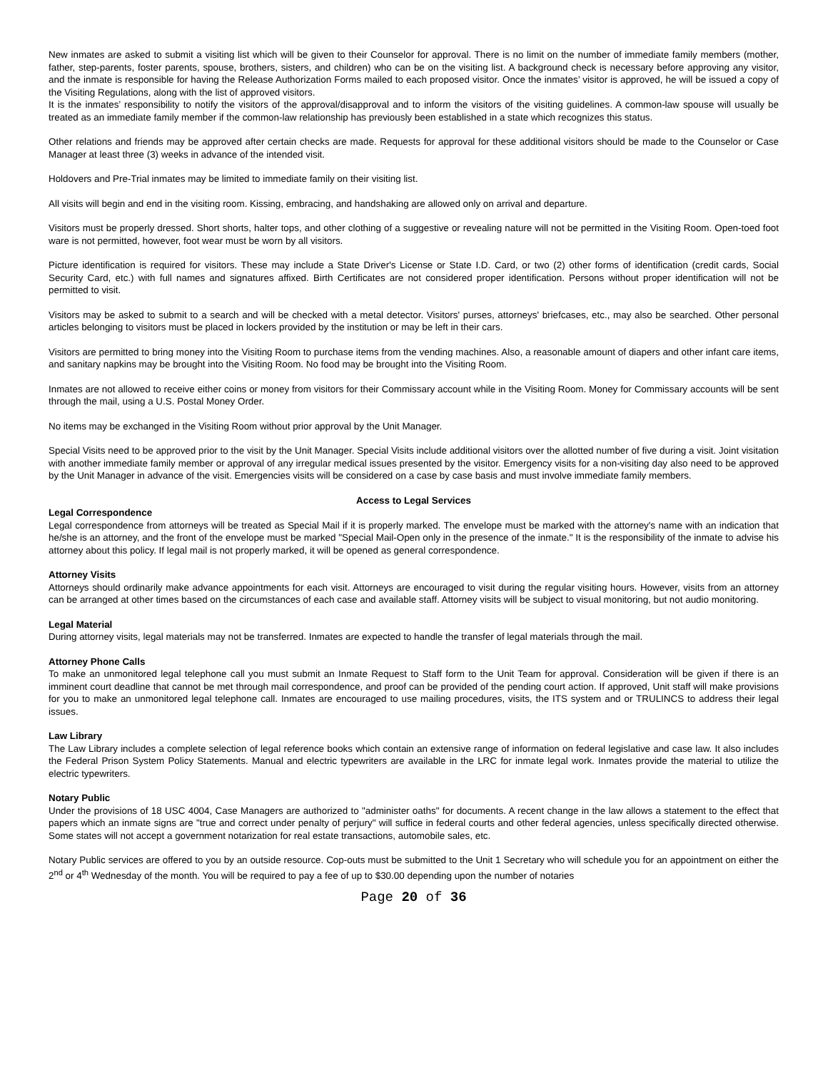New inmates are asked to submit a visiting list which will be given to their Counselor for approval. There is no limit on the number of immediate family members (mother, father, step-parents, foster parents, spouse, brothers, sisters, and children) who can be on the visiting list. A background check is necessary before approving any visitor, and the inmate is responsible for having the Release Authorization Forms mailed to each proposed visitor. Once the inmates’ visitor is approved, he will be issued a copy of the Visiting Regulations, along with the list of approved visitors.
It is the inmates’ responsibility to notify the visitors of the approval/disapproval and to inform the visitors of the visiting guidelines. A common-law spouse will usually be treated as an immediate family member if the common-law relationship has previously been established in a state which recognizes this status.
Other relations and friends may be approved after certain checks are made. Requests for approval for these additional visitors should be made to the Counselor or Case Manager at least three (3) weeks in advance of the intended visit.
Holdovers and Pre-Trial inmates may be limited to immediate family on their visiting list.
All visits will begin and end in the visiting room. Kissing, embracing, and handshaking are allowed only on arrival and departure.
Visitors must be properly dressed. Short shorts, halter tops, and other clothing of a suggestive or revealing nature will not be permitted in the Visiting Room. Open-toed foot ware is not permitted, however, foot wear must be worn by all visitors.
Picture identification is required for visitors. These may include a State Driver's License or State I.D. Card, or two (2) other forms of identification (credit cards, Social Security Card, etc.) with full names and signatures affixed. Birth Certificates are not considered proper identification. Persons without proper identification will not be permitted to visit.
Visitors may be asked to submit to a search and will be checked with a metal detector. Visitors' purses, attorneys' briefcases, etc., may also be searched. Other personal articles belonging to visitors must be placed in lockers provided by the institution or may be left in their cars.
Visitors are permitted to bring money into the Visiting Room to purchase items from the vending machines. Also, a reasonable amount of diapers and other infant care items, and sanitary napkins may be brought into the Visiting Room. No food may be brought into the Visiting Room.
Inmates are not allowed to receive either coins or money from visitors for their Commissary account while in the Visiting Room. Money for Commissary accounts will be sent through the mail, using a U.S. Postal Money Order.
No items may be exchanged in the Visiting Room without prior approval by the Unit Manager.
Special Visits need to be approved prior to the visit by the Unit Manager. Special Visits include additional visitors over the allotted number of five during a visit. Joint visitation with another immediate family member or approval of any irregular medical issues presented by the visitor. Emergency visits for a non-visiting day also need to be approved by the Unit Manager in advance of the visit. Emergencies visits will be considered on a case by case basis and must involve immediate family members.
Access to Legal Services
Legal Correspondence
Legal correspondence from attorneys will be treated as Special Mail if it is properly marked. The envelope must be marked with the attorney's name with an indication that he/she is an attorney, and the front of the envelope must be marked "Special Mail-Open only in the presence of the inmate." It is the responsibility of the inmate to advise his attorney about this policy. If legal mail is not properly marked, it will be opened as general correspondence.
Attorney Visits
Attorneys should ordinarily make advance appointments for each visit. Attorneys are encouraged to visit during the regular visiting hours. However, visits from an attorney can be arranged at other times based on the circumstances of each case and available staff. Attorney visits will be subject to visual monitoring, but not audio monitoring.
Legal Material
During attorney visits, legal materials may not be transferred. Inmates are expected to handle the transfer of legal materials through the mail.
Attorney Phone Calls
To make an unmonitored legal telephone call you must submit an Inmate Request to Staff form to the Unit Team for approval. Consideration will be given if there is an imminent court deadline that cannot be met through mail correspondence, and proof can be provided of the pending court action. If approved, Unit staff will make provisions for you to make an unmonitored legal telephone call. Inmates are encouraged to use mailing procedures, visits, the ITS system and or TRULINCS to address their legal issues.
Law Library
The Law Library includes a complete selection of legal reference books which contain an extensive range of information on federal legislative and case law. It also includes the Federal Prison System Policy Statements. Manual and electric typewriters are available in the LRC for inmate legal work. Inmates provide the material to utilize the electric typewriters.
Notary Public
Under the provisions of 18 USC 4004, Case Managers are authorized to "administer oaths" for documents. A recent change in the law allows a statement to the effect that papers which an inmate signs are "true and correct under penalty of perjury" will suffice in federal courts and other federal agencies, unless specifically directed otherwise. Some states will not accept a government notarization for real estate transactions, automobile sales, etc.
Notary Public services are offered to you by an outside resource. Cop-outs must be submitted to the Unit 1 Secretary who will schedule you for an appointment on either the 2<sup>nd</sup> or 4<sup>th</sup> Wednesday of the month. You will be required to pay a fee of up to $30.00 depending upon the number of notaries
Page 20 of 36